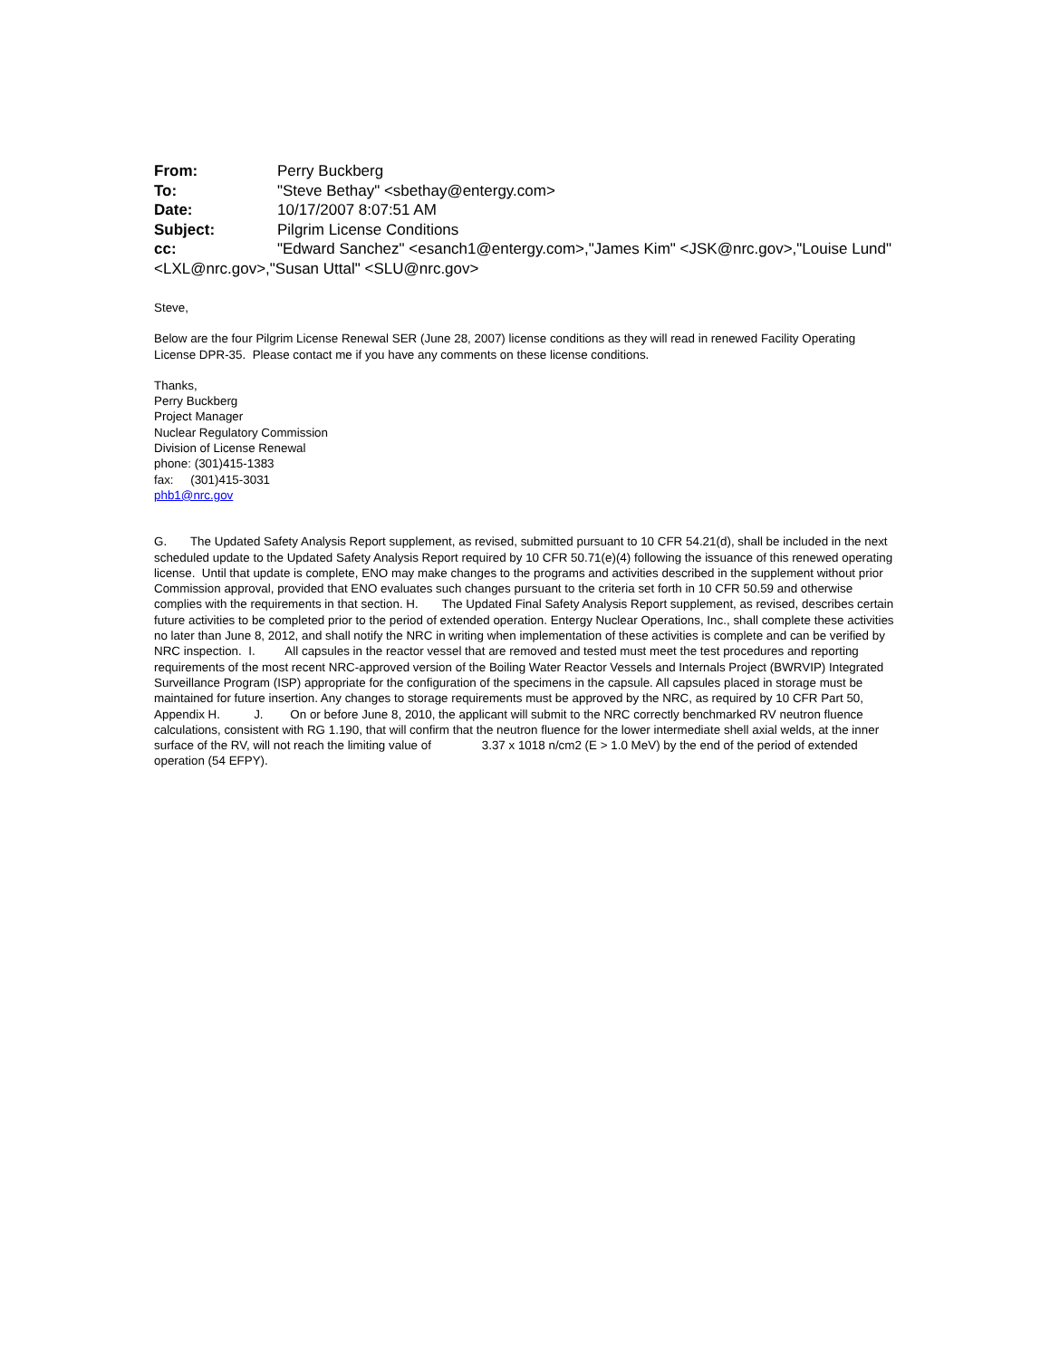From: Perry Buckberg
To: "Steve Bethay" <sbethay@entergy.com>
Date: 10/17/2007 8:07:51 AM
Subject: Pilgrim License Conditions
cc: "Edward Sanchez" <esanch1@entergy.com>,"James Kim" <JSK@nrc.gov>,"Louise Lund" <LXL@nrc.gov>,"Susan Uttal" <SLU@nrc.gov>
Steve,
Below are the four Pilgrim License Renewal SER (June 28, 2007) license conditions as they will read in renewed Facility Operating License DPR-35. Please contact me if you have any comments on these license conditions.
Thanks,
Perry Buckberg
Project Manager
Nuclear Regulatory Commission
Division of License Renewal
phone: (301)415-1383
fax: (301)415-3031
phb1@nrc.gov
G. The Updated Safety Analysis Report supplement, as revised, submitted pursuant to 10 CFR 54.21(d), shall be included in the next scheduled update to the Updated Safety Analysis Report required by 10 CFR 50.71(e)(4) following the issuance of this renewed operating license. Until that update is complete, ENO may make changes to the programs and activities described in the supplement without prior Commission approval, provided that ENO evaluates such changes pursuant to the criteria set forth in 10 CFR 50.59 and otherwise complies with the requirements in that section. H. The Updated Final Safety Analysis Report supplement, as revised, describes certain future activities to be completed prior to the period of extended operation. Entergy Nuclear Operations, Inc., shall complete these activities no later than June 8, 2012, and shall notify the NRC in writing when implementation of these activities is complete and can be verified by NRC inspection. I. All capsules in the reactor vessel that are removed and tested must meet the test procedures and reporting requirements of the most recent NRC-approved version of the Boiling Water Reactor Vessels and Internals Project (BWRVIP) Integrated Surveillance Program (ISP) appropriate for the configuration of the specimens in the capsule. All capsules placed in storage must be maintained for future insertion. Any changes to storage requirements must be approved by the NRC, as required by 10 CFR Part 50, Appendix H. J. On or before June 8, 2010, the applicant will submit to the NRC correctly benchmarked RV neutron fluence calculations, consistent with RG 1.190, that will confirm that the neutron fluence for the lower intermediate shell axial welds, at the inner surface of the RV, will not reach the limiting value of 3.37 x 1018 n/cm2 (E > 1.0 MeV) by the end of the period of extended operation (54 EFPY).